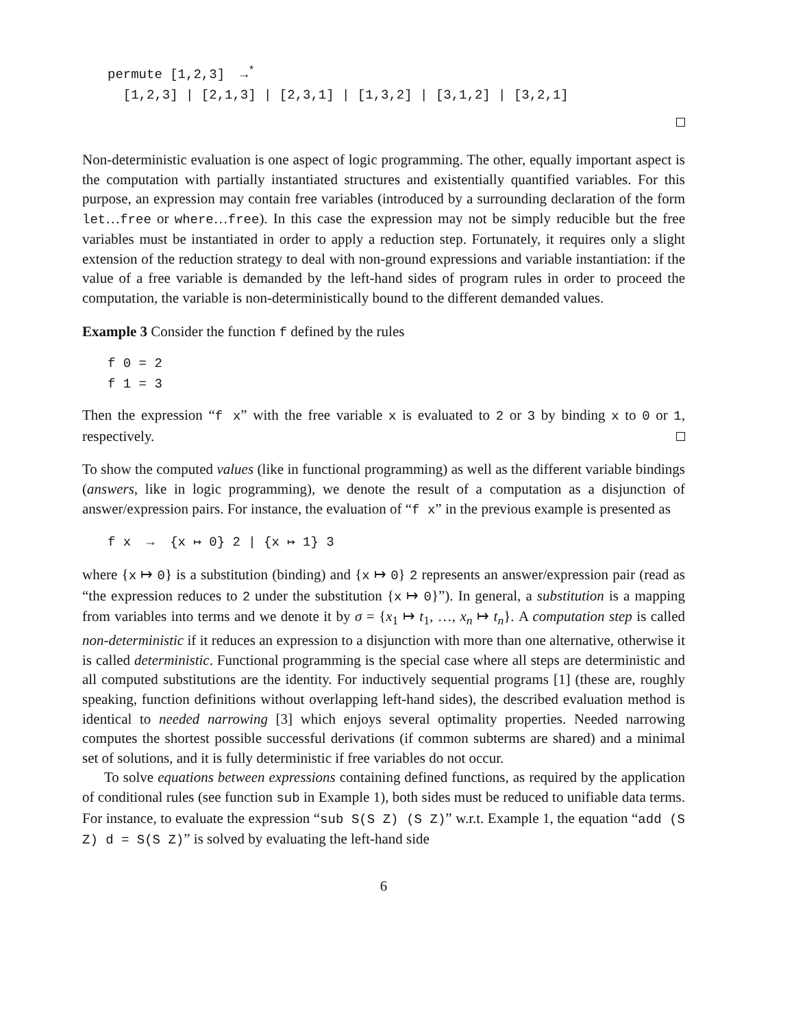permute [1,2,3] →<sup>*</sup> [1,2,3] | [2,1,3] | [2,3,1] | [1,3,2] | [3,1,2] | [3,2,1]
Non-deterministic evaluation is one aspect of logic programming. The other, equally important aspect is the computation with partially instantiated structures and existentially quantified variables. For this purpose, an expression may contain free variables (introduced by a surrounding declaration of the form let…free or where…free). In this case the expression may not be simply reducible but the free variables must be instantiated in order to apply a reduction step. Fortunately, it requires only a slight extension of the reduction strategy to deal with non-ground expressions and variable instantiation: if the value of a free variable is demanded by the left-hand sides of program rules in order to proceed the computation, the variable is non-deterministically bound to the different demanded values.
Example 3 Consider the function f defined by the rules
f 0 = 2 f 1 = 3
Then the expression “f x” with the free variable x is evaluated to 2 or 3 by binding x to 0 or 1, respectively.
To show the computed values (like in functional programming) as well as the different variable bindings (answers, like in logic programming), we denote the result of a computation as a disjunction of answer/expression pairs. For instance, the evaluation of “f x” in the previous example is presented as
f x → {x ↦ 0} 2 | {x ↦ 1} 3
where {x ↦ 0} is a substitution (binding) and {x ↦ 0} 2 represents an answer/expression pair (read as “the expression reduces to 2 under the substitution {x ↦ 0}”). In general, a substitution is a mapping from variables into terms and we denote it by σ = {x<sub>1</sub> ↦ t<sub>1</sub>, …, x<sub>n</sub> ↦ t<sub>n</sub>}. A computation step is called non-deterministic if it reduces an expression to a disjunction with more than one alternative, otherwise it is called deterministic. Functional programming is the special case where all steps are deterministic and all computed substitutions are the identity. For inductively sequential programs [1] (these are, roughly speaking, function definitions without overlapping left-hand sides), the described evaluation method is identical to needed narrowing [3] which enjoys several optimality properties. Needed narrowing computes the shortest possible successful derivations (if common subterms are shared) and a minimal set of solutions, and it is fully deterministic if free variables do not occur.
To solve equations between expressions containing defined functions, as required by the application of conditional rules (see function sub in Example 1), both sides must be reduced to unifiable data terms. For instance, to evaluate the expression “sub S(S Z) (S Z)” w.r.t. Example 1, the equation “add (S Z) d = S(S Z)” is solved by evaluating the left-hand side
6